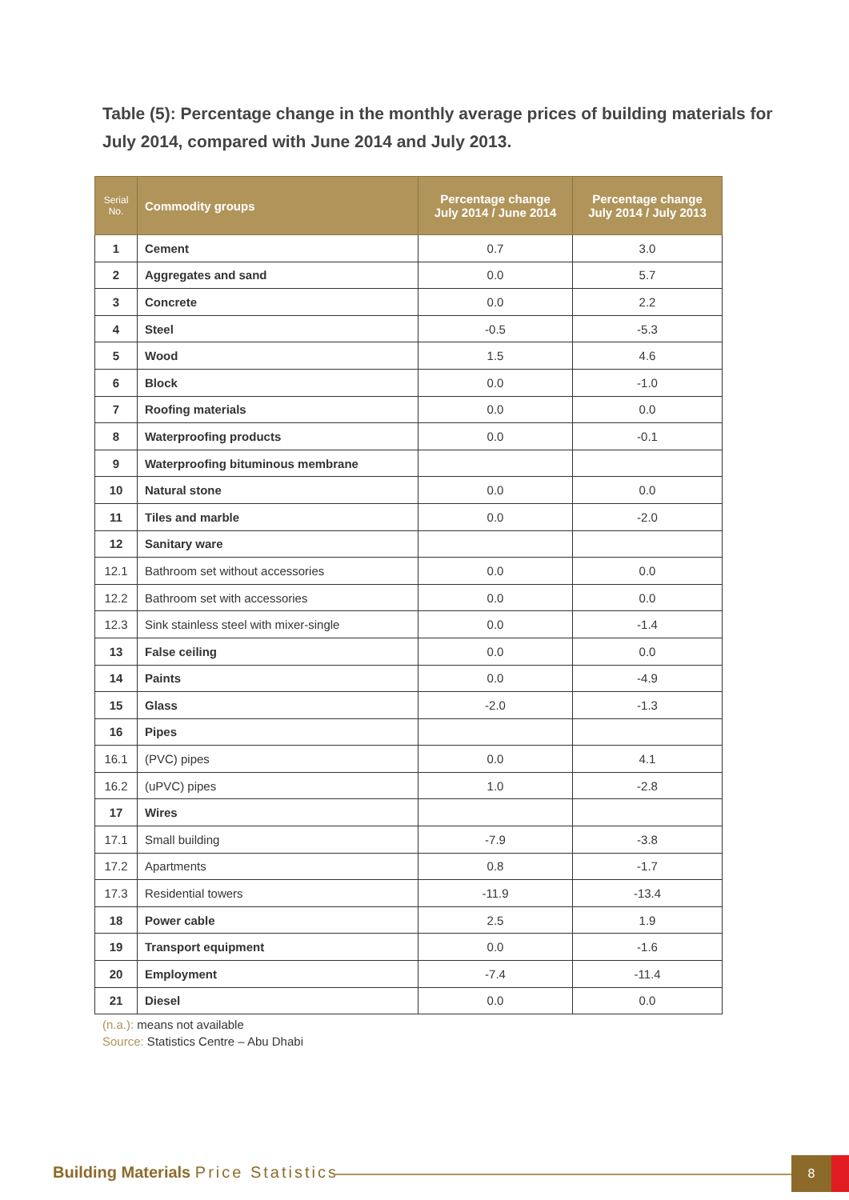Table (5): Percentage change in the monthly average prices of building materials for July 2014, compared with June 2014 and July 2013.
| Serial No. | Commodity groups | Percentage change July 2014 / June 2014 | Percentage change July 2014 / July 2013 |
| --- | --- | --- | --- |
| 1 | Cement | 0.7 | 3.0 |
| 2 | Aggregates and sand | 0.0 | 5.7 |
| 3 | Concrete | 0.0 | 2.2 |
| 4 | Steel | -0.5 | -5.3 |
| 5 | Wood | 1.5 | 4.6 |
| 6 | Block | 0.0 | -1.0 |
| 7 | Roofing materials | 0.0 | 0.0 |
| 8 | Waterproofing products | 0.0 | -0.1 |
| 9 | Waterproofing bituminous membrane | | |
| 10 | Natural stone | 0.0 | 0.0 |
| 11 | Tiles and marble | 0.0 | -2.0 |
| 12 | Sanitary ware | | |
| 12.1 | Bathroom set without accessories | 0.0 | 0.0 |
| 12.2 | Bathroom set with accessories | 0.0 | 0.0 |
| 12.3 | Sink stainless steel with mixer-single | 0.0 | -1.4 |
| 13 | False ceiling | 0.0 | 0.0 |
| 14 | Paints | 0.0 | -4.9 |
| 15 | Glass | -2.0 | -1.3 |
| 16 | Pipes | | |
| 16.1 | (PVC) pipes | 0.0 | 4.1 |
| 16.2 | (uPVC) pipes | 1.0 | -2.8 |
| 17 | Wires | | |
| 17.1 | Small building | -7.9 | -3.8 |
| 17.2 | Apartments | 0.8 | -1.7 |
| 17.3 | Residential towers | -11.9 | -13.4 |
| 18 | Power cable | 2.5 | 1.9 |
| 19 | Transport equipment | 0.0 | -1.6 |
| 20 | Employment | -7.4 | -11.4 |
| 21 | Diesel | 0.0 | 0.0 |
(n.a.): means not available
Source: Statistics Centre – Abu Dhabi
Building Materials Price Statistics
8